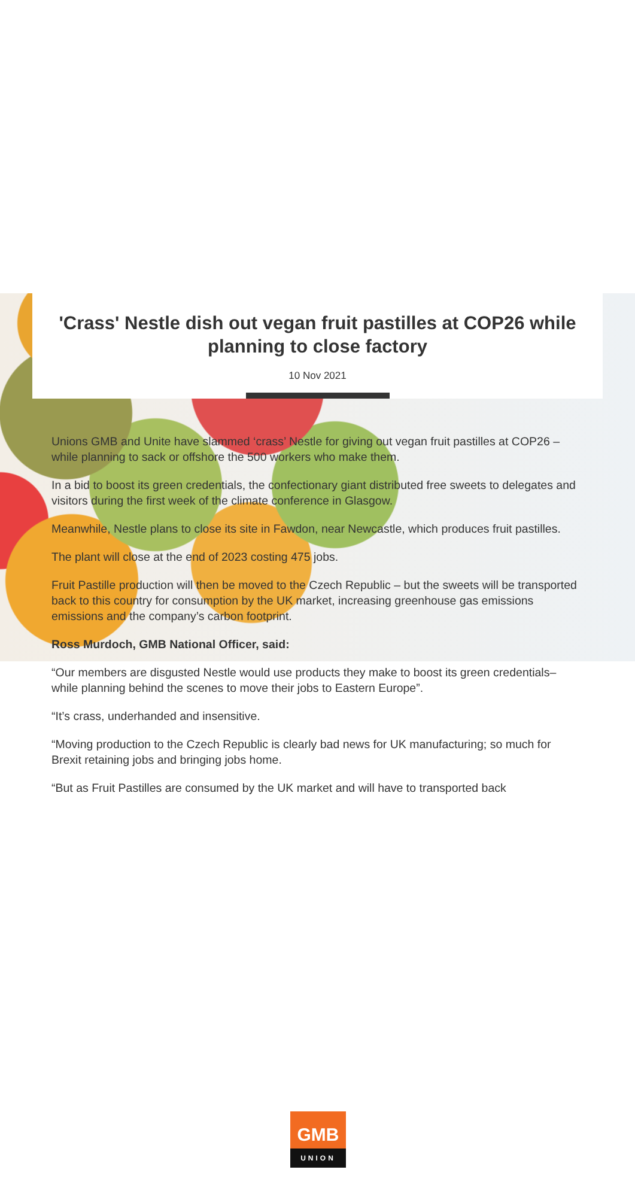'Crass' Nestle dish out vegan fruit pastilles at COP26 while planning to close factory
10 Nov 2021
Unions GMB and Unite have slammed ‘crass’ Nestle for giving out vegan fruit pastilles at COP26 – while planning to sack or offshore the 500 workers who make them.
In a bid to boost its green credentials, the confectionary giant distributed free sweets to delegates and visitors during the first week of the climate conference in Glasgow.
Meanwhile, Nestle plans to close its site in Fawdon, near Newcastle, which produces fruit pastilles.
The plant will close at the end of 2023 costing 475 jobs.
Fruit Pastille production will then be moved to the Czech Republic – but the sweets will be transported back to this country for consumption by the UK market, increasing greenhouse gas emissions emissions and the company’s carbon footprint.
Ross Murdoch, GMB National Officer, said:
“Our members are disgusted Nestle would use products they make to boost its green credentials– while planning behind the scenes to move their jobs to Eastern Europe”.
“It’s crass, underhanded and insensitive.
“Moving production to the Czech Republic is clearly bad news for UK manufacturing; so much for Brexit retaining jobs and bringing jobs home.
“But as Fruit Pastilles are consumed by the UK market and will have to transported back
GMB
UNION